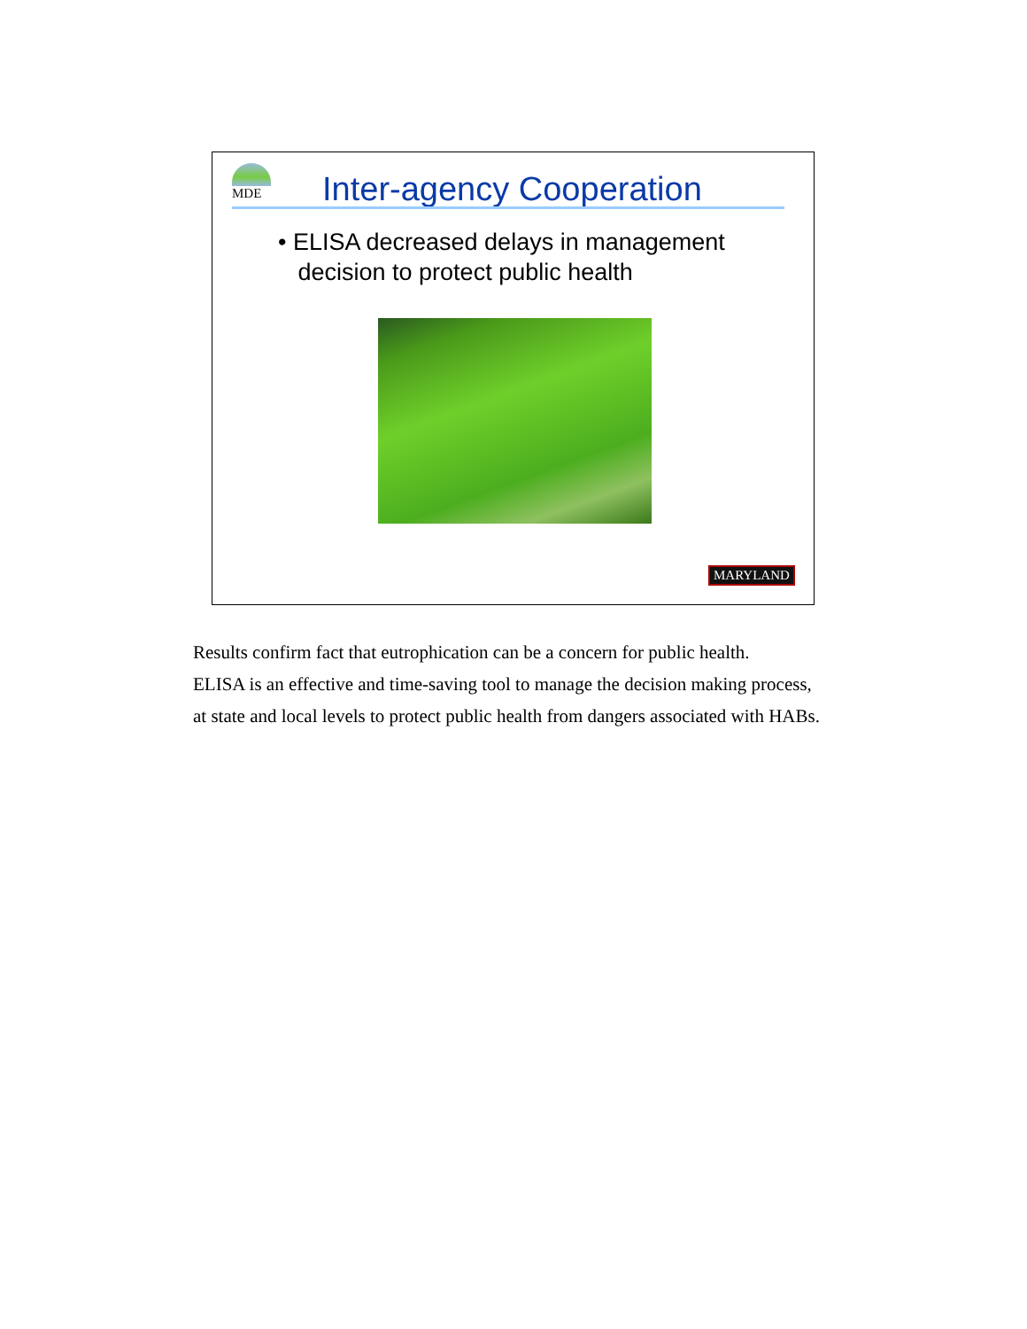MDE Inter-agency Cooperation
• ELISA decreased delays in management
decision to protect public health
MARYLAND
Results confirm fact that eutrophication can be a concern for public health.
ELISA is an effective and time-saving tool to manage the decision making process,
at state and local levels to protect public health from dangers associated with HABs.